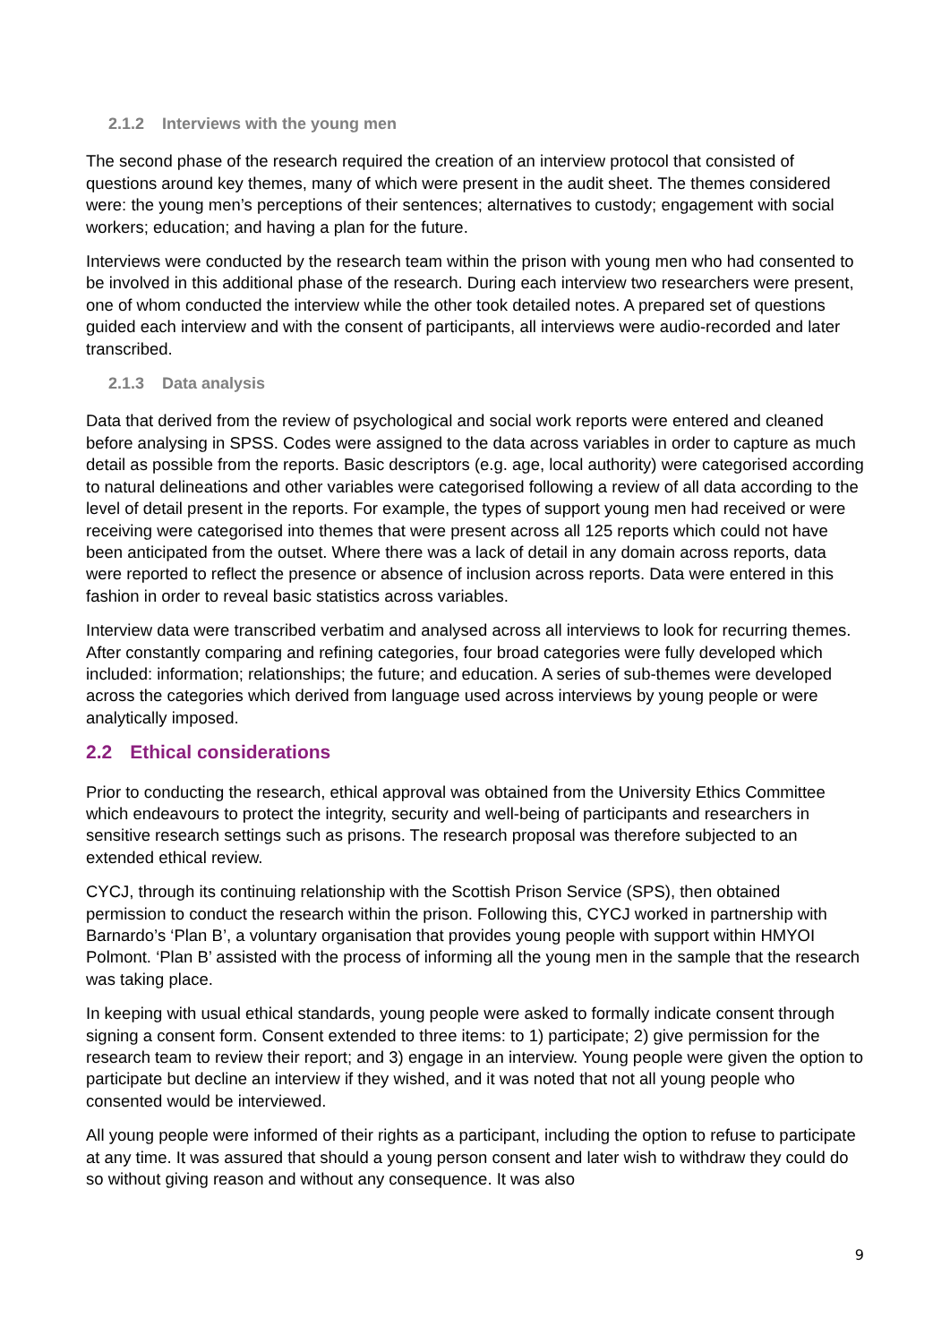2.1.2 Interviews with the young men
The second phase of the research required the creation of an interview protocol that consisted of questions around key themes, many of which were present in the audit sheet. The themes considered were: the young men’s perceptions of their sentences; alternatives to custody; engagement with social workers; education; and having a plan for the future.
Interviews were conducted by the research team within the prison with young men who had consented to be involved in this additional phase of the research. During each interview two researchers were present, one of whom conducted the interview while the other took detailed notes. A prepared set of questions guided each interview and with the consent of participants, all interviews were audio-recorded and later transcribed.
2.1.3 Data analysis
Data that derived from the review of psychological and social work reports were entered and cleaned before analysing in SPSS. Codes were assigned to the data across variables in order to capture as much detail as possible from the reports. Basic descriptors (e.g. age, local authority) were categorised according to natural delineations and other variables were categorised following a review of all data according to the level of detail present in the reports. For example, the types of support young men had received or were receiving were categorised into themes that were present across all 125 reports which could not have been anticipated from the outset. Where there was a lack of detail in any domain across reports, data were reported to reflect the presence or absence of inclusion across reports. Data were entered in this fashion in order to reveal basic statistics across variables.
Interview data were transcribed verbatim and analysed across all interviews to look for recurring themes. After constantly comparing and refining categories, four broad categories were fully developed which included: information; relationships; the future; and education. A series of sub-themes were developed across the categories which derived from language used across interviews by young people or were analytically imposed.
2.2 Ethical considerations
Prior to conducting the research, ethical approval was obtained from the University Ethics Committee which endeavours to protect the integrity, security and well-being of participants and researchers in sensitive research settings such as prisons. The research proposal was therefore subjected to an extended ethical review.
CYCJ, through its continuing relationship with the Scottish Prison Service (SPS), then obtained permission to conduct the research within the prison. Following this, CYCJ worked in partnership with Barnardo’s ‘Plan B’, a voluntary organisation that provides young people with support within HMYOI Polmont. ‘Plan B’ assisted with the process of informing all the young men in the sample that the research was taking place.
In keeping with usual ethical standards, young people were asked to formally indicate consent through signing a consent form. Consent extended to three items: to 1) participate; 2) give permission for the research team to review their report; and 3) engage in an interview. Young people were given the option to participate but decline an interview if they wished, and it was noted that not all young people who consented would be interviewed.
All young people were informed of their rights as a participant, including the option to refuse to participate at any time. It was assured that should a young person consent and later wish to withdraw they could do so without giving reason and without any consequence. It was also
9